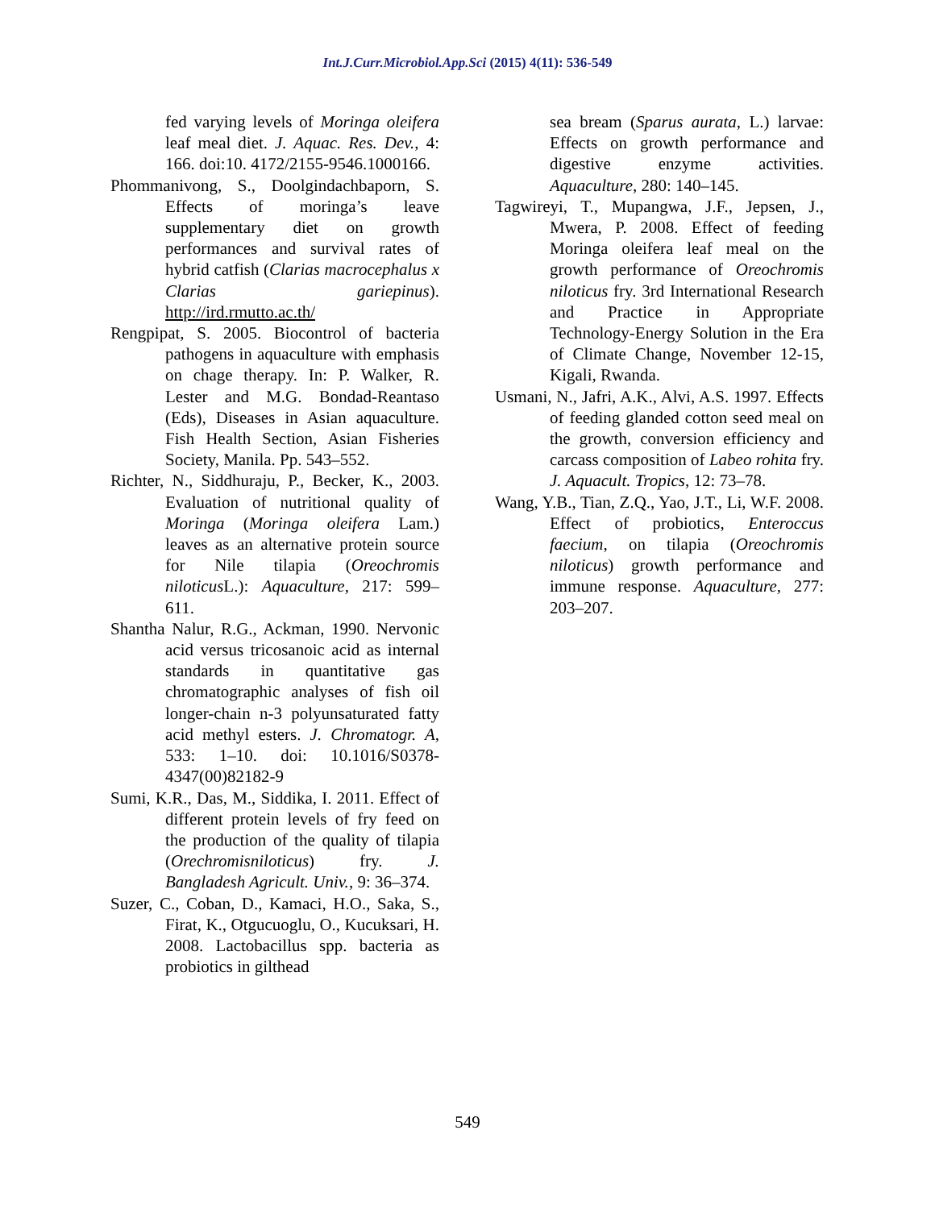Int.J.Curr.Microbiol.App.Sci (2015) 4(11): 536-549
fed varying levels of Moringa oleifera leaf meal diet. J. Aquac. Res. Dev., 4: 166. doi:10. 4172/2155-9546.1000166.
Phommanivong, S., Doolgindachbaporn, S. Effects of moringa’s leave supplementary diet on growth performances and survival rates of hybrid catfish (Clarias macrocephalus x Clarias gariepinus). http://ird.rmutto.ac.th/
Rengpipat, S. 2005. Biocontrol of bacteria pathogens in aquaculture with emphasis on chage therapy. In: P. Walker, R. Lester and M.G. Bondad-Reantaso (Eds), Diseases in Asian aquaculture. Fish Health Section, Asian Fisheries Society, Manila. Pp. 543–552.
Richter, N., Siddhuraju, P., Becker, K., 2003. Evaluation of nutritional quality of Moringa (Moringa oleifera Lam.) leaves as an alternative protein source for Nile tilapia (Oreochromis niloticus L.): Aquaculture, 217: 599–611.
Shantha Nalur, R.G., Ackman, 1990. Nervonic acid versus tricosanoic acid as internal standards in quantitative gas chromatographic analyses of fish oil longer-chain n-3 polyunsaturated fatty acid methyl esters. J. Chromatogr. A, 533: 1–10. doi: 10.1016/S0378-4347(00)82182-9
Sumi, K.R., Das, M., Siddika, I. 2011. Effect of different protein levels of fry feed on the production of the quality of tilapia (Orechromisniloticus) fry. J. Bangladesh Agricult. Univ., 9: 36–374.
Suzer, C., Coban, D., Kamaci, H.O., Saka, S., Firat, K., Otgucuoglu, O., Kucuksari, H. 2008. Lactobacillus spp. bacteria as probiotics in gilthead
sea bream (Sparus aurata, L.) larvae: Effects on growth performance and digestive enzyme activities. Aquaculture, 280: 140–145.
Tagwireyi, T., Mupangwa, J.F., Jepsen, J., Mwera, P. 2008. Effect of feeding Moringa oleifera leaf meal on the growth performance of Oreochromis niloticus fry. 3rd International Research and Practice in Appropriate Technology-Energy Solution in the Era of Climate Change, November 12-15, Kigali, Rwanda.
Usmani, N., Jafri, A.K., Alvi, A.S. 1997. Effects of feeding glanded cotton seed meal on the growth, conversion efficiency and carcass composition of Labeo rohita fry. J. Aquacult. Tropics, 12: 73–78.
Wang, Y.B., Tian, Z.Q., Yao, J.T., Li, W.F. 2008. Effect of probiotics, Enteroccus faecium, on tilapia (Oreochromis niloticus) growth performance and immune response. Aquaculture, 277: 203–207.
549